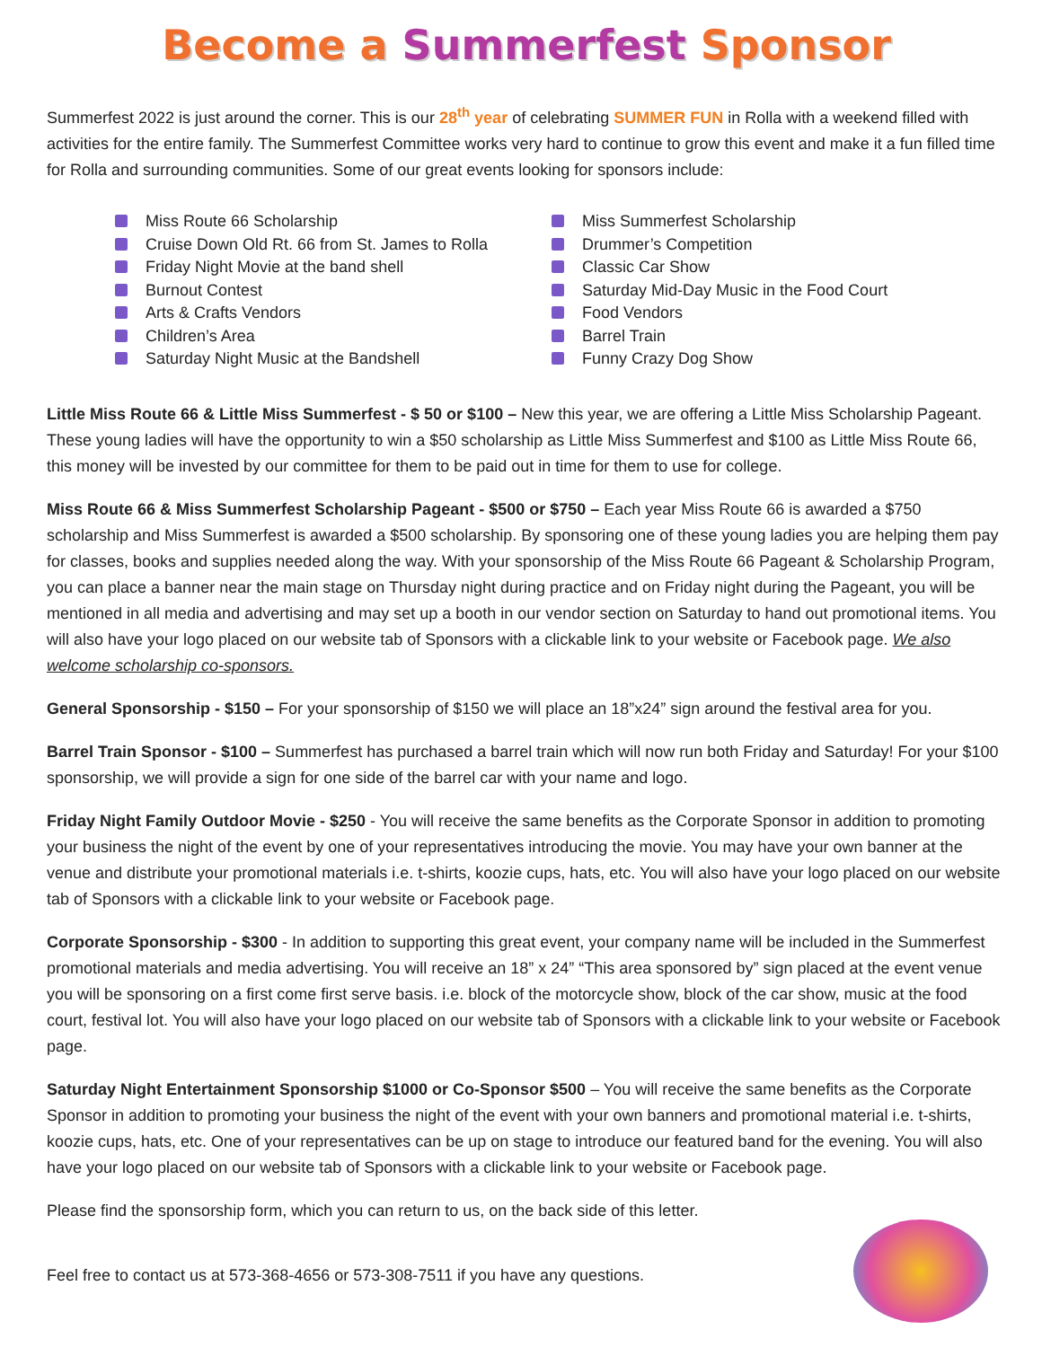Become a Summerfest Sponsor
Summerfest 2022 is just around the corner. This is our 28<sup>th</sup> year of celebrating SUMMER FUN in Rolla with a weekend filled with activities for the entire family. The Summerfest Committee works very hard to continue to grow this event and make it a fun filled time for Rolla and surrounding communities. Some of our great events looking for sponsors include:
Miss Route 66 Scholarship
Cruise Down Old Rt. 66 from St. James to Rolla
Friday Night Movie at the band shell
Burnout Contest
Arts & Crafts Vendors
Children’s Area
Saturday Night Music at the Bandshell
Miss Summerfest Scholarship
Drummer’s Competition
Classic Car Show
Saturday Mid-Day Music in the Food Court
Food Vendors
Barrel Train
Funny Crazy Dog Show
Little Miss Route 66 & Little Miss Summerfest - $ 50 or $100 – New this year, we are offering a Little Miss Scholarship Pageant. These young ladies will have the opportunity to win a $50 scholarship as Little Miss Summerfest and $100 as Little Miss Route 66, this money will be invested by our committee for them to be paid out in time for them to use for college.
Miss Route 66 & Miss Summerfest Scholarship Pageant - $500 or $750 – Each year Miss Route 66 is awarded a $750 scholarship and Miss Summerfest is awarded a $500 scholarship. By sponsoring one of these young ladies you are helping them pay for classes, books and supplies needed along the way. With your sponsorship of the Miss Route 66 Pageant & Scholarship Program, you can place a banner near the main stage on Thursday night during practice and on Friday night during the Pageant, you will be mentioned in all media and advertising and may set up a booth in our vendor section on Saturday to hand out promotional items. You will also have your logo placed on our website tab of Sponsors with a clickable link to your website or Facebook page. We also welcome scholarship co-sponsors.
General Sponsorship - $150 – For your sponsorship of $150 we will place an 18”x24” sign around the festival area for you.
Barrel Train Sponsor - $100 – Summerfest has purchased a barrel train which will now run both Friday and Saturday! For your $100 sponsorship, we will provide a sign for one side of the barrel car with your name and logo.
Friday Night Family Outdoor Movie - $250 - You will receive the same benefits as the Corporate Sponsor in addition to promoting your business the night of the event by one of your representatives introducing the movie. You may have your own banner at the venue and distribute your promotional materials i.e. t-shirts, koozie cups, hats, etc. You will also have your logo placed on our website tab of Sponsors with a clickable link to your website or Facebook page.
Corporate Sponsorship - $300 - In addition to supporting this great event, your company name will be included in the Summerfest promotional materials and media advertising. You will receive an 18” x 24” “This area sponsored by” sign placed at the event venue you will be sponsoring on a first come first serve basis. i.e. block of the motorcycle show, block of the car show, music at the food court, festival lot. You will also have your logo placed on our website tab of Sponsors with a clickable link to your website or Facebook page.
Saturday Night Entertainment Sponsorship $1000 or Co-Sponsor $500 – You will receive the same benefits as the Corporate Sponsor in addition to promoting your business the night of the event with your own banners and promotional material i.e. t-shirts, koozie cups, hats, etc. One of your representatives can be up on stage to introduce our featured band for the evening. You will also have your logo placed on our website tab of Sponsors with a clickable link to your website or Facebook page.
Please find the sponsorship form, which you can return to us, on the back side of this letter.
Feel free to contact us at 573-368-4656 or 573-308-7511 if you have any questions.